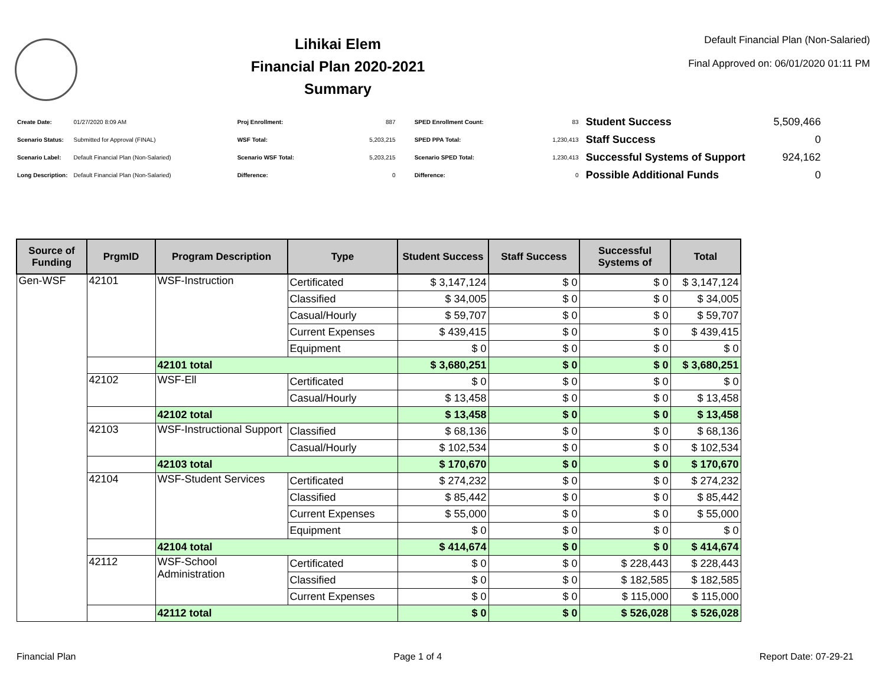Lihikai Elem
Financial Plan 2020-2021
Summary
Default Financial Plan (Non-Salaried)
Final Approved on: 06/01/2020 01:11 PM
| Create Date: | 01/27/2020 8:09 AM |
| Scenario Status: | Submitted for Approval (FINAL) |
| Scenario Label: | Default Financial Plan (Non-Salaried) |
| Long Description: | Default Financial Plan (Non-Salaried) |
| Proj Enrollment: | 887 |
| WSF Total: | 5,203,215 |
| Scenario WSF Total: | 5,203,215 |
| Difference: | 0 |
| SPED Enrollment Count: | 83 |
| SPED PPA Total: | 1,230,413 |
| Scenario SPED Total: | 1,230,413 |
| Difference: | 0 |
| Student Success | 5,509,466 |
| Staff Success | 0 |
| Successful Systems of Support | 924,162 |
| Possible Additional Funds | 0 |
| Source of Funding | PrgmID | Program Description | Type | Student Success | Staff Success | Successful Systems of | Total |
| --- | --- | --- | --- | --- | --- | --- | --- |
| Gen-WSF | 42101 | WSF-Instruction | Certificated | $ 3,147,124 | $ 0 | $ 0 | $ 3,147,124 |
| | | | Classified | $ 34,005 | $ 0 | $ 0 | $ 34,005 |
| | | | Casual/Hourly | $ 59,707 | $ 0 | $ 0 | $ 59,707 |
| | | | Current Expenses | $ 439,415 | $ 0 | $ 0 | $ 439,415 |
| | | | Equipment | $ 0 | $ 0 | $ 0 | $ 0 |
| | | 42101 total | | $ 3,680,251 | $ 0 | $ 0 | $ 3,680,251 |
| | 42102 | WSF-Ell | Certificated | $ 0 | $ 0 | $ 0 | $ 0 |
| | | | Casual/Hourly | $ 13,458 | $ 0 | $ 0 | $ 13,458 |
| | | 42102 total | | $ 13,458 | $ 0 | $ 0 | $ 13,458 |
| | 42103 | WSF-Instructional Support | Classified | $ 68,136 | $ 0 | $ 0 | $ 68,136 |
| | | | Casual/Hourly | $ 102,534 | $ 0 | $ 0 | $ 102,534 |
| | | 42103 total | | $ 170,670 | $ 0 | $ 0 | $ 170,670 |
| | 42104 | WSF-Student Services | Certificated | $ 274,232 | $ 0 | $ 0 | $ 274,232 |
| | | | Classified | $ 85,442 | $ 0 | $ 0 | $ 85,442 |
| | | | Current Expenses | $ 55,000 | $ 0 | $ 0 | $ 55,000 |
| | | | Equipment | $ 0 | $ 0 | $ 0 | $ 0 |
| | | 42104 total | | $ 414,674 | $ 0 | $ 0 | $ 414,674 |
| | 42112 | WSF-School Administration | Certificated | $ 0 | $ 0 | $ 228,443 | $ 228,443 |
| | | | Classified | $ 0 | $ 0 | $ 182,585 | $ 182,585 |
| | | | Current Expenses | $ 0 | $ 0 | $ 115,000 | $ 115,000 |
| | | 42112 total | | $ 0 | $ 0 | $ 526,028 | $ 526,028 |
Financial Plan Page 1 of 4 Report Date: 07-29-21